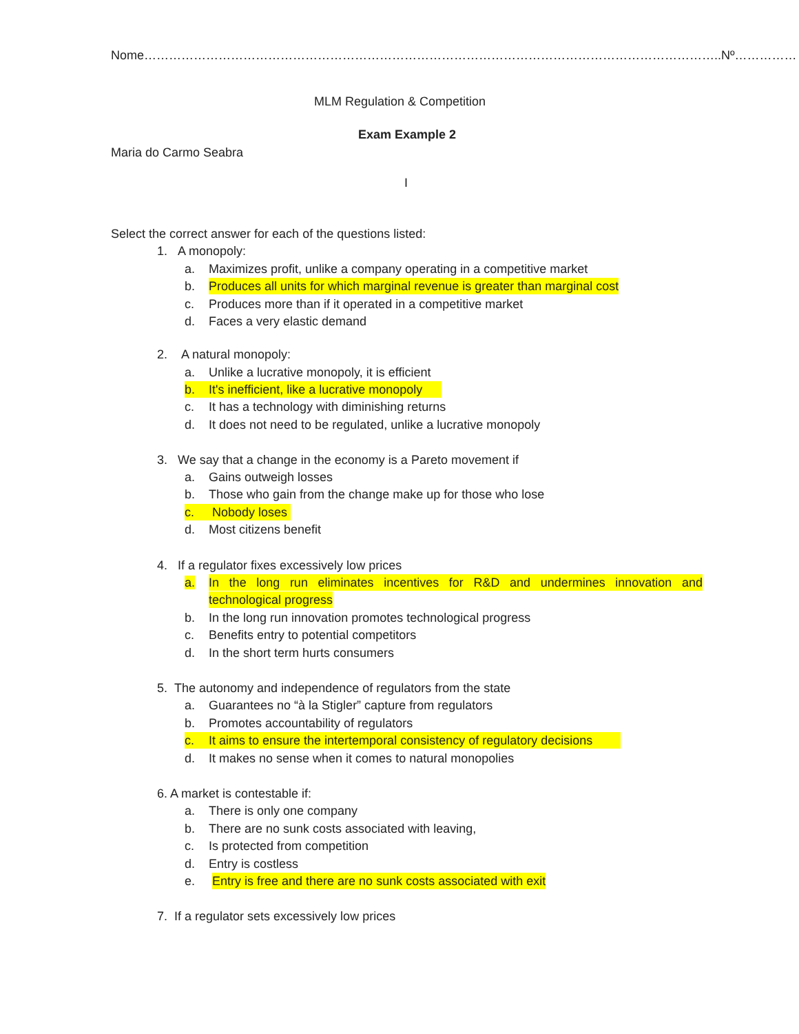Nome…………………………………………………………………………………………………………………………..Nº……………
MLM Regulation & Competition
Exam Example 2
Maria do Carmo Seabra
I
Select the correct answer for each of the questions listed:
1. A monopoly:
a. Maximizes profit, unlike a company operating in a competitive market
b. Produces all units for which marginal revenue is greater than marginal cost
c. Produces more than if it operated in a competitive market
d. Faces a very elastic demand
2. A natural monopoly:
a. Unlike a lucrative monopoly, it is efficient
b. It's inefficient, like a lucrative monopoly
c. It has a technology with diminishing returns
d. It does not need to be regulated, unlike a lucrative monopoly
3. We say that a change in the economy is a Pareto movement if
a. Gains outweigh losses
b. Those who gain from the change make up for those who lose
c. Nobody loses
d. Most citizens benefit
4. If a regulator fixes excessively low prices
a. In the long run eliminates incentives for R&D and undermines innovation and
technological progress
b. In the long run innovation promotes technological progress
c. Benefits entry to potential competitors
d. In the short term hurts consumers
5. The autonomy and independence of regulators from the state
a. Guarantees no “à la Stigler” capture from regulators
b. Promotes accountability of regulators
c. It aims to ensure the intertemporal consistency of regulatory decisions
d. It makes no sense when it comes to natural monopolies
6. A market is contestable if:
a. There is only one company
b. There are no sunk costs associated with leaving,
c. Is protected from competition
d. Entry is costless
e. Entry is free and there are no sunk costs associated with exit
7. If a regulator sets excessively low prices